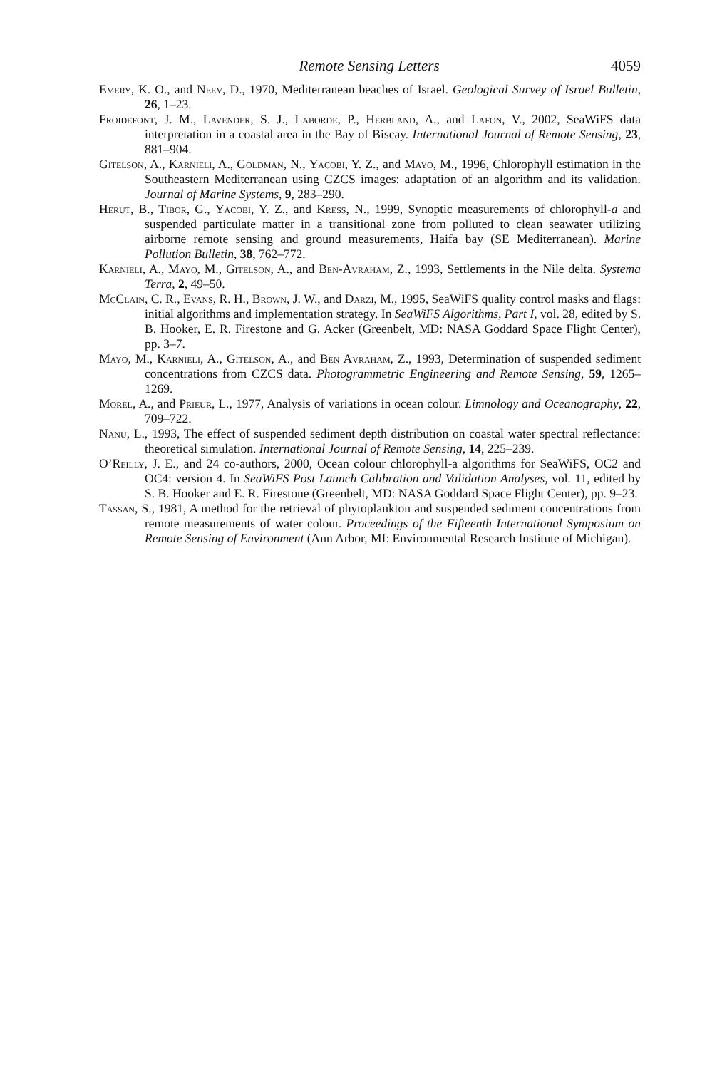Remote Sensing Letters 4059
Emery, K. O., and Neev, D., 1970, Mediterranean beaches of Israel. Geological Survey of Israel Bulletin, 26, 1–23.
Froidefont, J. M., Lavender, S. J., Laborde, P., Herbland, A., and Lafon, V., 2002, SeaWiFS data interpretation in a coastal area in the Bay of Biscay. International Journal of Remote Sensing, 23, 881–904.
Gitelson, A., Karnieli, A., Goldman, N., Yacobi, Y. Z., and Mayo, M., 1996, Chlorophyll estimation in the Southeastern Mediterranean using CZCS images: adaptation of an algorithm and its validation. Journal of Marine Systems, 9, 283–290.
Herut, B., Tibor, G., Yacobi, Y. Z., and Kress, N., 1999, Synoptic measurements of chlorophyll-a and suspended particulate matter in a transitional zone from polluted to clean seawater utilizing airborne remote sensing and ground measurements, Haifa bay (SE Mediterranean). Marine Pollution Bulletin, 38, 762–772.
Karnieli, A., Mayo, M., Gitelson, A., and Ben-Avraham, Z., 1993, Settlements in the Nile delta. Systema Terra, 2, 49–50.
McClain, C. R., Evans, R. H., Brown, J. W., and Darzi, M., 1995, SeaWiFS quality control masks and flags: initial algorithms and implementation strategy. In SeaWiFS Algorithms, Part I, vol. 28, edited by S. B. Hooker, E. R. Firestone and G. Acker (Greenbelt, MD: NASA Goddard Space Flight Center), pp. 3–7.
Mayo, M., Karnieli, A., Gitelson, A., and Ben Avraham, Z., 1993, Determination of suspended sediment concentrations from CZCS data. Photogrammetric Engineering and Remote Sensing, 59, 1265–1269.
Morel, A., and Prieur, L., 1977, Analysis of variations in ocean colour. Limnology and Oceanography, 22, 709–722.
Nanu, L., 1993, The effect of suspended sediment depth distribution on coastal water spectral reflectance: theoretical simulation. International Journal of Remote Sensing, 14, 225–239.
O’Reilly, J. E., and 24 co-authors, 2000, Ocean colour chlorophyll-a algorithms for SeaWiFS, OC2 and OC4: version 4. In SeaWiFS Post Launch Calibration and Validation Analyses, vol. 11, edited by S. B. Hooker and E. R. Firestone (Greenbelt, MD: NASA Goddard Space Flight Center), pp. 9–23.
Tassan, S., 1981, A method for the retrieval of phytoplankton and suspended sediment concentrations from remote measurements of water colour. Proceedings of the Fifteenth International Symposium on Remote Sensing of Environment (Ann Arbor, MI: Environmental Research Institute of Michigan).